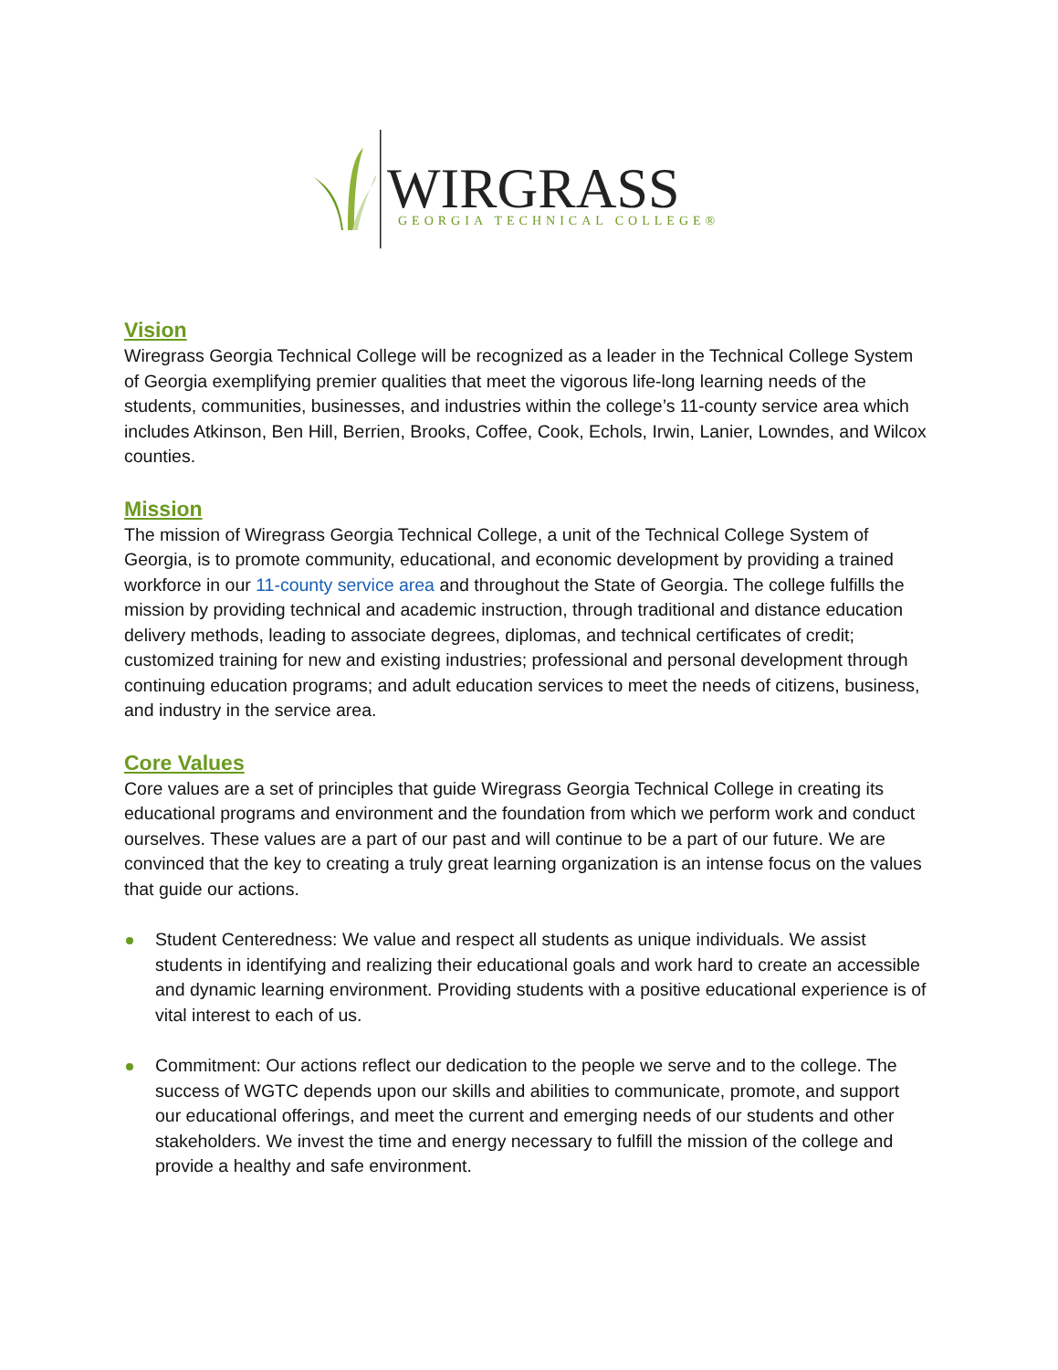WIRGRASS
GEORGIA TECHNICAL COLLEGE®
Vision
Wiregrass Georgia Technical College will be recognized as a leader in the Technical College System of Georgia exemplifying premier qualities that meet the vigorous life-long learning needs of the students, communities, businesses, and industries within the college’s 11-county service area which includes Atkinson, Ben Hill, Berrien, Brooks, Coffee, Cook, Echols, Irwin, Lanier, Lowndes, and Wilcox counties.
Mission
The mission of Wiregrass Georgia Technical College, a unit of the Technical College System of Georgia, is to promote community, educational, and economic development by providing a trained workforce in our 11-county service area and throughout the State of Georgia. The college fulfills the mission by providing technical and academic instruction, through traditional and distance education delivery methods, leading to associate degrees, diplomas, and technical certificates of credit; customized training for new and existing industries; professional and personal development through continuing education programs; and adult education services to meet the needs of citizens, business, and industry in the service area.
Core Values
Core values are a set of principles that guide Wiregrass Georgia Technical College in creating its educational programs and environment and the foundation from which we perform work and conduct ourselves. These values are a part of our past and will continue to be a part of our future. We are convinced that the key to creating a truly great learning organization is an intense focus on the values that guide our actions.
Student Centeredness: We value and respect all students as unique individuals. We assist students in identifying and realizing their educational goals and work hard to create an accessible and dynamic learning environment. Providing students with a positive educational experience is of vital interest to each of us.
Commitment: Our actions reflect our dedication to the people we serve and to the college. The success of WGTC depends upon our skills and abilities to communicate, promote, and support our educational offerings, and meet the current and emerging needs of our students and other stakeholders. We invest the time and energy necessary to fulfill the mission of the college and provide a healthy and safe environment.